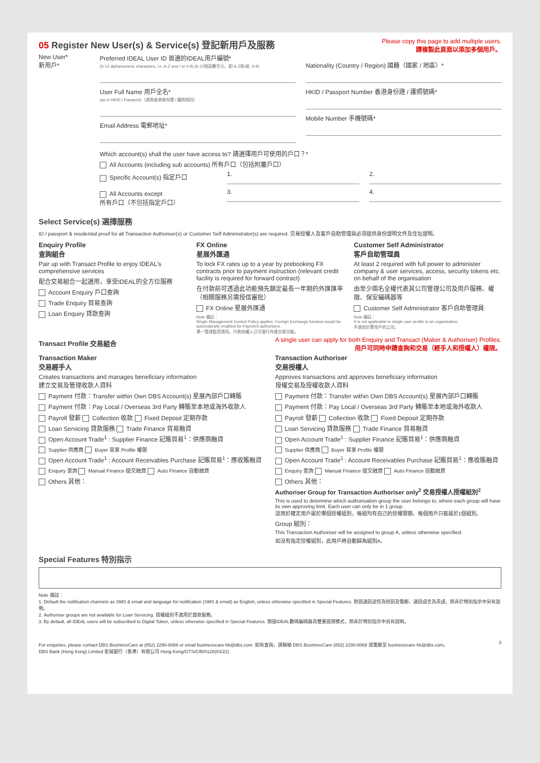05 Register New User(s) & Service(s) 登記新用戶及服務
Please copy this page to add multiple users.
請複製此頁面以添加多個用戶。
New User*
新用戶*
Preferred IDEAL User ID 首選的IDEAL用戶編號*
(6-12 alphanumeric characters, i.e. A-Z and / or 0-9) (6-12個英數字元，即:A-Z和/或 -0-9)
User Full Name 用戶全名*
(as in HKID / Passport)（須與香港身份證 / 護照相同）
Email Address 電郵地址*
Nationality (Country / Region) 國籍（國家 / 地區）*
HKID / Passport Number 香港身份證 / 護照號碼*
Mobile Number 手機號碼*
Which account(s) shall the user have access to? 請選擇用戶可使用的戶口？*
All Accounts (including sub accounts) 所有戶口（包括附屬戶口）
Specific Account(s) 指定戶口
1. 2.
All Accounts except
所有戶口（不包括指定戶口）
3. 4.
Select Service(s) 選擇服務
ID / passport & residential proof for all Transaction Authoriser(s) or Customer Self Administrator(s) are required. 交易授權人及客戶自助管理員必須提供身份證明文件及住址證明。
Enquiry Profile
查詢組合
Pair up with Transact Profile to enjoy IDEAL's comprehensive services
配合交易組合一起選用，享受IDEAL的全方位服務
Account Enquiry 戶口查詢
Trade Enquiry 貿易查詢
Loan Enquiry 貸款查詢
FX Online
星展外匯通
To lock FX rates up to a year by prebooking FX contracts prior to payment instruction (relevant credit facility is required for forward contract)
在付款前可透過此功能預先鎖定最長一年期的外匯匯率（相關服務另需授信審批）
FX Online 星展外匯通
Note 備註：
Single Management Control Policy applies. Foreign Exchange function would be automatically enabled for Payment authorisers.
單一管理監控適用。付款授權人已可進行外匯交易功能。
Customer Self Administrator
客戶自助管理員
At least 2 required with full power to administer company & user services, access, security tokens etc. on behalf of the organisation
由至少兩名全權代表其公司管理公司及用戶服務、權限、保安編碼器等
Customer Self Administrator 客戶自助管理員
Note 備註：
It is not applicable to single user profile in an organisation.
不適用於單用戶的公司。
Transact Profile 交易組合
A single user can apply for both Enquiry and Transact (Maker & Authoriser) Profiles.
用戶可同時申請查詢和交易（經手人和授權人）權限。
Transaction Maker
交易經手人
Creates transactions and manages beneficiary information
建立交易及管理收款人資料
Payment 付款：Transfer within Own DBS Account(s) 星展內部戶口轉賬
Payment 付款：Pay Local / Overseas 3rd Party 轉賬至本地或海外收款人
Payroll 發薪 Collection 收款 Fixed Deposit 定期存款
Loan Servicing 貸款服務 Trade Finance 貿易融資
Open Account Trade<sup>1</sup> : Supplier Finance 記賬貿易<sup>1</sup>：供應商融資
Supplier 供應商 Buyer 買家 Profile 權限
Open Account Trade<sup>1</sup> : Account Receivables Purchase 記賬貿易<sup>1</sup>：應收賬融資
Enquiry 查詢 Manual Finance 提交融資 Auto Finance 自動融資
Others 其他：
Transaction Authoriser
交易授權人
Approves transactions and approves beneficiary information
授權交易及授權收款人資料
Payment 付款：Transfer within Own DBS Account(s) 星展內部戶口轉賬
Payment 付款：Pay Local / Overseas 3rd Party 轉賬至本地或海外收款人
Payroll 發薪 Collection 收款 Fixed Deposit 定期存款
Loan Servicing 貸款服務 Trade Finance 貿易融資
Open Account Trade<sup>1</sup> : Supplier Finance 記賬貿易<sup>1</sup>：供應商融資
Supplier 供應商 Buyer 買家 Profile 權限
Open Account Trade<sup>1</sup> : Account Receivables Purchase 記賬貿易<sup>1</sup>：應收賬融資
Enquiry 查詢 Manual Finance 提交融資 Auto Finance 自動融資
Others 其他：
Authoriser Group for Transaction Authoriser only<sup>2</sup> 交易授權人授權組別<sup>2</sup>
This is used to determine which authorisation group the user belongs to, where each group will have its own approving limit. Each user can only be in 1 group.
這用於確定用戶屬於哪個授權組別，每組均有自己的授權限額。每個用戶只能屬於1個組別。
Group 組別：
This Transaction Authoriser will be assigned to group A, unless otherwise specified.
如沒有指定授權組別，此用戶將自動歸為組別A。
Special Features 特別指示
Note 備註：
1. Default the notification channels as SMS & email and language for notification (SMS & email) as English, unless otherwise specified in Special Features. 默認通訊途徑為短訊及電郵、通訊語言為英語，除非於特別指示中另有說明。
2. Authoriser groups are not available for Loan Servicing. 授權組別不適用於貸款服務。
3. By default, all IDEAL users will be subscribed to Digital Token, unless otherwise specified in Special Features. 預設IDEAL數碼編碼器為雙重認證模式，除非於特別指示中另有說明。
For enquiries, please contact DBS BusinessCare at (852) 2290-8068 or email businesscare-hk@dbs.com. 如有查詢，請聯絡 DBS BusinessCare (852) 2290-8068 或電郵至 businesscare-hk@dbs.com。 3
DBS Bank (Hong Kong) Limited 星展銀行（香港）有限公司 Hong Kong/GTS/CIB/0128(03/22)